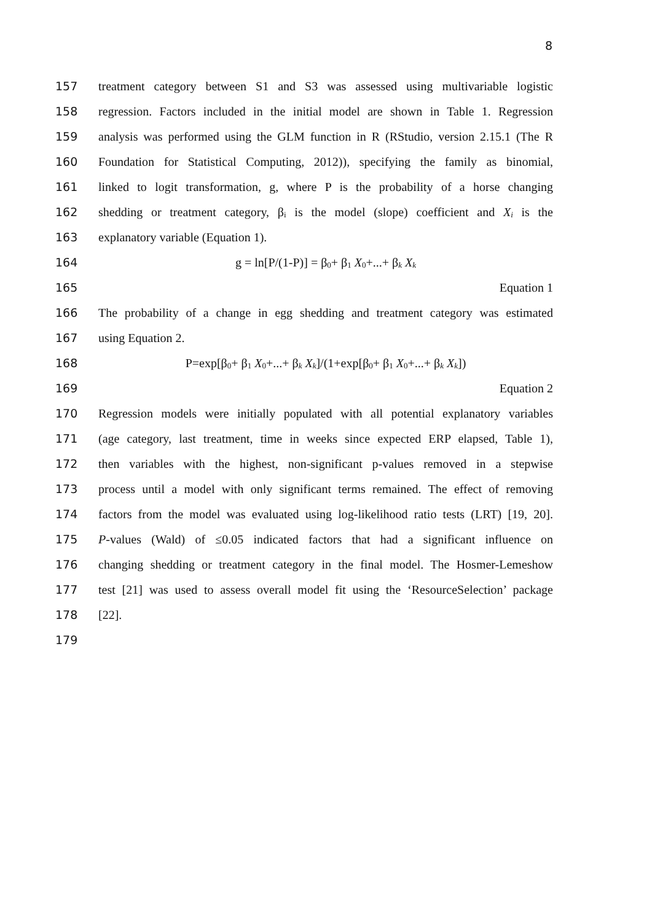8
157 treatment category between S1 and S3 was assessed using multivariable logistic
158 regression. Factors included in the initial model are shown in Table 1. Regression
159 analysis was performed using the GLM function in R (RStudio, version 2.15.1 (The R
160 Foundation for Statistical Computing, 2012)), specifying the family as binomial,
161 linked to logit transformation, g, where P is the probability of a horse changing
162 shedding or treatment category, β<sub>i</sub> is the model (slope) coefficient and X<sub>i</sub> is the
163 explanatory variable (Equation 1).
164 g = ln[P/(1-P)] = β<sub>0</sub>+ β<sub>1</sub> X<sub>0</sub>+...+ β<sub>k</sub> X<sub>k</sub>
165 Equation 1
166 The probability of a change in egg shedding and treatment category was estimated
167 using Equation 2.
168 P=exp[β<sub>0</sub>+ β<sub>1</sub> X<sub>0</sub>+...+ β<sub>k</sub> X<sub>k</sub>]/(1+exp[β<sub>0</sub>+ β<sub>1</sub> X<sub>0</sub>+...+ β<sub>k</sub> X<sub>k</sub>])
169 Equation 2
170 Regression models were initially populated with all potential explanatory variables
171 (age category, last treatment, time in weeks since expected ERP elapsed, Table 1),
172 then variables with the highest, non-significant p-values removed in a stepwise
173 process until a model with only significant terms remained. The effect of removing
174 factors from the model was evaluated using log-likelihood ratio tests (LRT) [19, 20].
175 P-values (Wald) of ≤0.05 indicated factors that had a significant influence on
176 changing shedding or treatment category in the final model. The Hosmer-Lemeshow
177 test [21] was used to assess overall model fit using the ‘ResourceSelection’ package
178 [22].
179